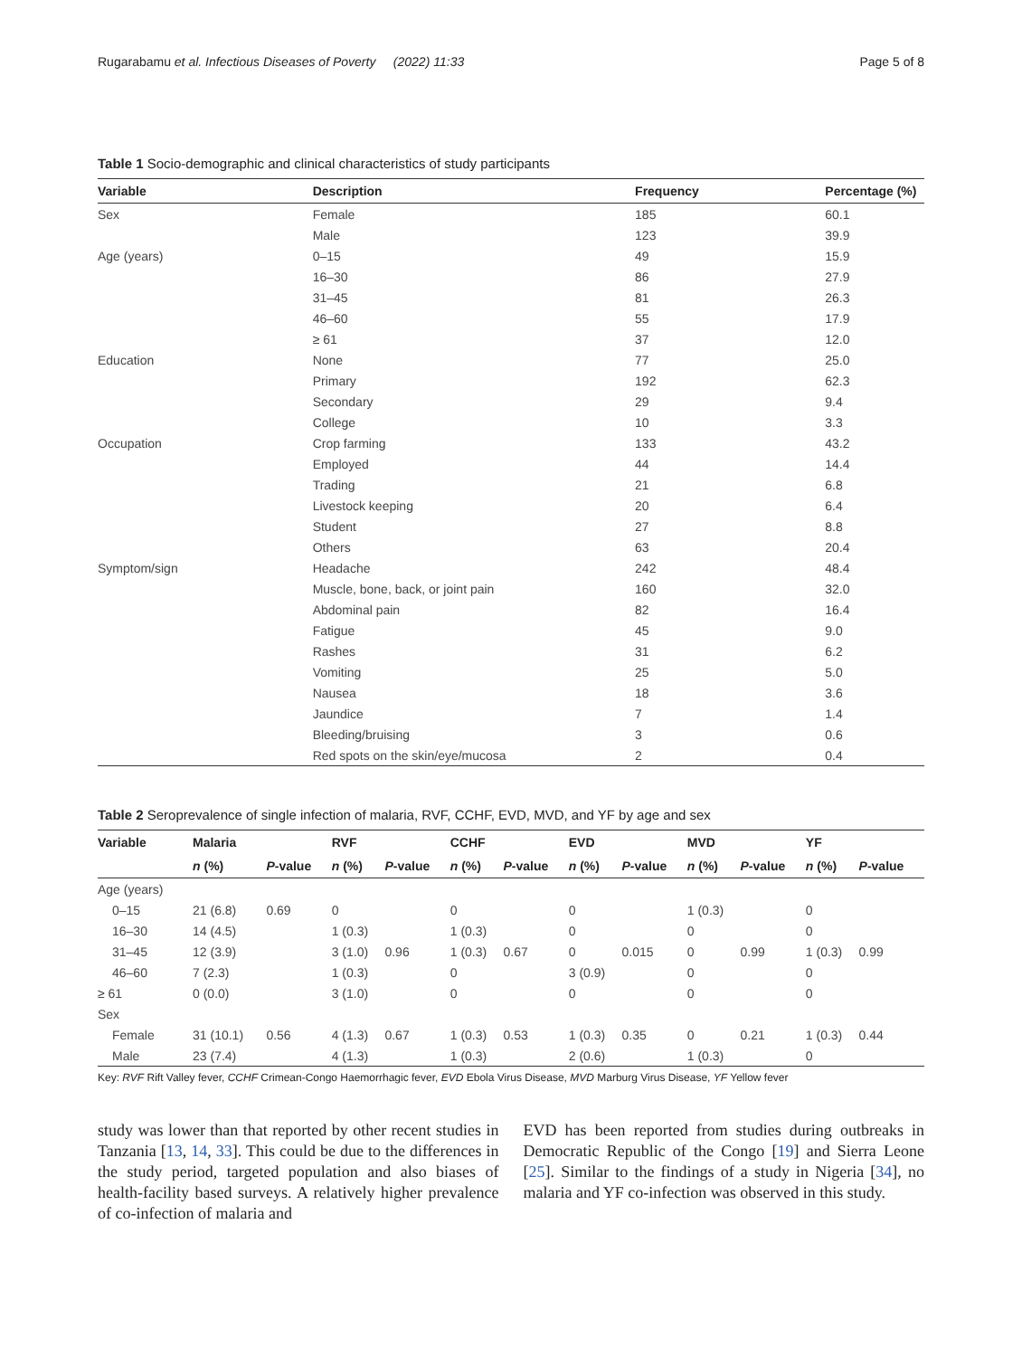Rugarabamu et al. Infectious Diseases of Poverty (2022) 11:33 Page 5 of 8
Table 1 Socio-demographic and clinical characteristics of study participants
| Variable | Description | Frequency | Percentage (%) |
| --- | --- | --- | --- |
| Sex | Female | 185 | 60.1 |
| | Male | 123 | 39.9 |
| Age (years) | 0–15 | 49 | 15.9 |
| | 16–30 | 86 | 27.9 |
| | 31–45 | 81 | 26.3 |
| | 46–60 | 55 | 17.9 |
| | ≥ 61 | 37 | 12.0 |
| Education | None | 77 | 25.0 |
| | Primary | 192 | 62.3 |
| | Secondary | 29 | 9.4 |
| | College | 10 | 3.3 |
| Occupation | Crop farming | 133 | 43.2 |
| | Employed | 44 | 14.4 |
| | Trading | 21 | 6.8 |
| | Livestock keeping | 20 | 6.4 |
| | Student | 27 | 8.8 |
| | Others | 63 | 20.4 |
| Symptom/sign | Headache | 242 | 48.4 |
| | Muscle, bone, back, or joint pain | 160 | 32.0 |
| | Abdominal pain | 82 | 16.4 |
| | Fatigue | 45 | 9.0 |
| | Rashes | 31 | 6.2 |
| | Vomiting | 25 | 5.0 |
| | Nausea | 18 | 3.6 |
| | Jaundice | 7 | 1.4 |
| | Bleeding/bruising | 3 | 0.6 |
| | Red spots on the skin/eye/mucosa | 2 | 0.4 |
Table 2 Seroprevalence of single infection of malaria, RVF, CCHF, EVD, MVD, and YF by age and sex
| Variable | Malaria | | RVF | | CCHF | | EVD | | MVD | | YF | |
| --- | --- | --- | --- | --- | --- | --- | --- | --- | --- | --- | --- | --- |
| | n (%) | P -value | n (%) | P -value | n (%) | P -value | n (%) | P -value | n (%) | P -value | n (%) | P -value |
| Age (years) | | | | | | | | | | | | |
| 0–15 | 21 (6.8) | 0.69 | 0 | | 0 | | 0 | | 1 (0.3) | | 0 | |
| 16–30 | 14 (4.5) | | 1 (0.3) | | 1 (0.3) | | 0 | | 0 | | 0 | |
| 31–45 | 12 (3.9) | | 3 (1.0) | 0.96 | 1 (0.3) | 0.67 | 0 | 0.015 | 0 | 0.99 | 1 (0.3) | 0.99 |
| 46–60 | 7 (2.3) | | 1 (0.3) | | 0 | | 3 (0.9) | | 0 | | 0 | |
| ≥ 61 | 0 (0.0) | | 3 (1.0) | | 0 | | 0 | | 0 | | 0 | |
| Sex | | | | | | | | | | | | |
| Female | 31 (10.1) | 0.56 | 4 (1.3) | 0.67 | 1 (0.3) | 0.53 | 1 (0.3) | 0.35 | 0 | 0.21 | 1 (0.3) | 0.44 |
| Male | 23 (7.4) | | 4 (1.3) | | 1 (0.3) | | 2 (0.6) | | 1 (0.3) | | 0 | |
Key: RVF Rift Valley fever, CCHF Crimean-Congo Haemorrhagic fever, EVD Ebola Virus Disease, MVD Marburg Virus Disease, YF Yellow fever
study was lower than that reported by other recent studies in Tanzania [13, 14, 33]. This could be due to the differences in the study period, targeted population and also biases of health-facility based surveys. A relatively higher prevalence of co-infection of malaria and
EVD has been reported from studies during outbreaks in Democratic Republic of the Congo [19] and Sierra Leone [25]. Similar to the findings of a study in Nigeria [34], no malaria and YF co-infection was observed in this study.